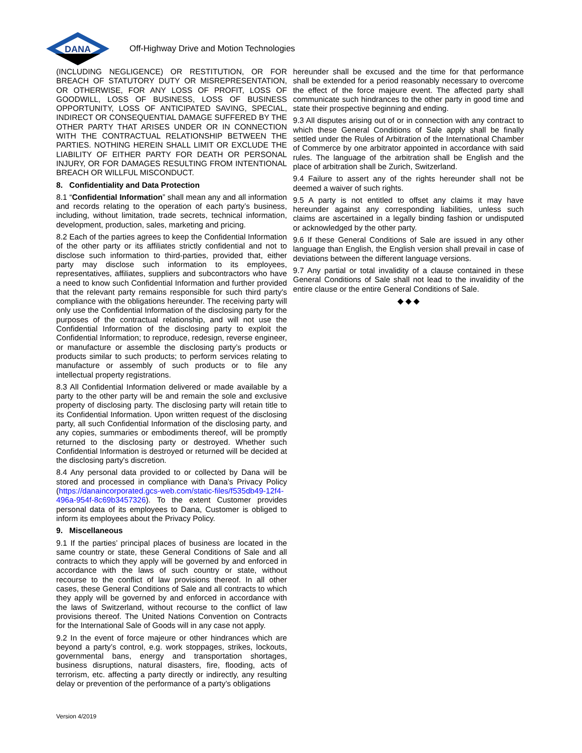DANA
Off-Highway Drive and Motion Technologies
(INCLUDING NEGLIGENCE) OR RESTITUTION, OR FOR BREACH OF STATUTORY DUTY OR MISREPRESENTATION, OR OTHERWISE, FOR ANY LOSS OF PROFIT, LOSS OF GOODWILL, LOSS OF BUSINESS, LOSS OF BUSINESS OPPORTUNITY, LOSS OF ANTICIPATED SAVING, SPECIAL, INDIRECT OR CONSEQUENTIAL DAMAGE SUFFERED BY THE OTHER PARTY THAT ARISES UNDER OR IN CONNECTION WITH THE CONTRACTUAL RELATIONSHIP BETWEEN THE PARTIES. NOTHING HEREIN SHALL LIMIT OR EXCLUDE THE LIABILITY OF EITHER PARTY FOR DEATH OR PERSONAL INJURY, OR FOR DAMAGES RESULTING FROM INTENTIONAL BREACH OR WILLFUL MISCONDUCT.
8. Confidentiality and Data Protection
8.1 “Confidential Information” shall mean any and all information and records relating to the operation of each party’s business, including, without limitation, trade secrets, technical information, development, production, sales, marketing and pricing.
8.2 Each of the parties agrees to keep the Confidential Information of the other party or its affiliates strictly confidential and not to disclose such information to third-parties, provided that, either party may disclose such information to its employees, representatives, affiliates, suppliers and subcontractors who have a need to know such Confidential Information and further provided that the relevant party remains responsible for such third party's compliance with the obligations hereunder. The receiving party will only use the Confidential Information of the disclosing party for the purposes of the contractual relationship, and will not use the Confidential Information of the disclosing party to exploit the Confidential Information; to reproduce, redesign, reverse engineer, or manufacture or assemble the disclosing party’s products or products similar to such products; to perform services relating to manufacture or assembly of such products or to file any intellectual property registrations.
8.3 All Confidential Information delivered or made available by a party to the other party will be and remain the sole and exclusive property of disclosing party. The disclosing party will retain title to its Confidential Information. Upon written request of the disclosing party, all such Confidential Information of the disclosing party, and any copies, summaries or embodiments thereof, will be promptly returned to the disclosing party or destroyed. Whether such Confidential Information is destroyed or returned will be decided at the disclosing party's discretion.
8.4 Any personal data provided to or collected by Dana will be stored and processed in compliance with Dana’s Privacy Policy (https://danaincorporated.gcs-web.com/static-files/f535db49-12f4-496a-954f-8c69b3457326). To the extent Customer provides personal data of its employees to Dana, Customer is obliged to inform its employees about the Privacy Policy.
9. Miscellaneous
9.1 If the parties’ principal places of business are located in the same country or state, these General Conditions of Sale and all contracts to which they apply will be governed by and enforced in accordance with the laws of such country or state, without recourse to the conflict of law provisions thereof. In all other cases, these General Conditions of Sale and all contracts to which they apply will be governed by and enforced in accordance with the laws of Switzerland, without recourse to the conflict of law provisions thereof. The United Nations Convention on Contracts for the International Sale of Goods will in any case not apply.
9.2 In the event of force majeure or other hindrances which are beyond a party’s control, e.g. work stoppages, strikes, lockouts, governmental bans, energy and transportation shortages, business disruptions, natural disasters, fire, flooding, acts of terrorism, etc. affecting a party directly or indirectly, any resulting delay or prevention of the performance of a party’s obligations
hereunder shall be excused and the time for that performance shall be extended for a period reasonably necessary to overcome the effect of the force majeure event. The affected party shall communicate such hindrances to the other party in good time and state their prospective beginning and ending.
9.3 All disputes arising out of or in connection with any contract to which these General Conditions of Sale apply shall be finally settled under the Rules of Arbitration of the International Chamber of Commerce by one arbitrator appointed in accordance with said rules. The language of the arbitration shall be English and the place of arbitration shall be Zurich, Switzerland.
9.4 Failure to assert any of the rights hereunder shall not be deemed a waiver of such rights.
9.5 A party is not entitled to offset any claims it may have hereunder against any corresponding liabilities, unless such claims are ascertained in a legally binding fashion or undisputed or acknowledged by the other party.
9.6 If these General Conditions of Sale are issued in any other language than English, the English version shall prevail in case of deviations between the different language versions.
9.7 Any partial or total invalidity of a clause contained in these General Conditions of Sale shall not lead to the invalidity of the entire clause or the entire General Conditions of Sale.
◆ ◆ ◆
Version 4/2019